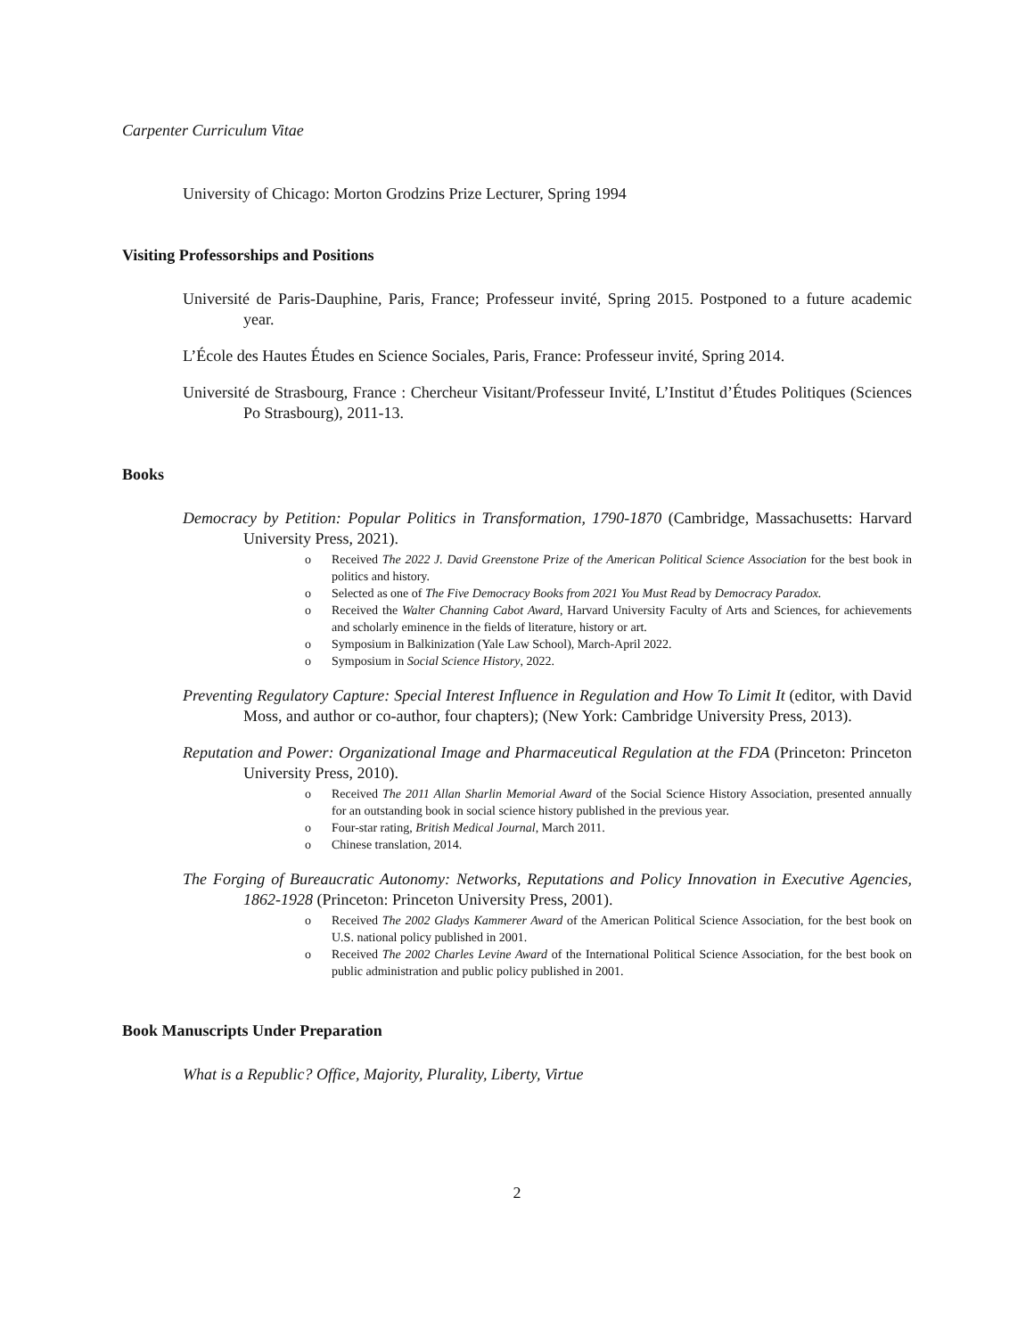Carpenter Curriculum Vitae
University of Chicago: Morton Grodzins Prize Lecturer, Spring 1994
Visiting Professorships and Positions
Université de Paris-Dauphine, Paris, France; Professeur invité, Spring 2015. Postponed to a future academic year.
L’École des Hautes Études en Science Sociales, Paris, France: Professeur invité, Spring 2014.
Université de Strasbourg, France : Chercheur Visitant/Professeur Invité, L’Institut d’Études Politiques (Sciences Po Strasbourg), 2011-13.
Books
Democracy by Petition: Popular Politics in Transformation, 1790-1870 (Cambridge, Massachusetts: Harvard University Press, 2021).
o Received The 2022 J. David Greenstone Prize of the American Political Science Association for the best book in politics and history.
o Selected as one of The Five Democracy Books from 2021 You Must Read by Democracy Paradox.
o Received the Walter Channing Cabot Award, Harvard University Faculty of Arts and Sciences, for achievements and scholarly eminence in the fields of literature, history or art.
o Symposium in Balkinization (Yale Law School), March-April 2022.
o Symposium in Social Science History, 2022.
Preventing Regulatory Capture: Special Interest Influence in Regulation and How To Limit It (editor, with David Moss, and author or co-author, four chapters); (New York: Cambridge University Press, 2013).
Reputation and Power: Organizational Image and Pharmaceutical Regulation at the FDA (Princeton: Princeton University Press, 2010).
o Received The 2011 Allan Sharlin Memorial Award of the Social Science History Association, presented annually for an outstanding book in social science history published in the previous year.
o Four-star rating, British Medical Journal, March 2011.
o Chinese translation, 2014.
The Forging of Bureaucratic Autonomy: Networks, Reputations and Policy Innovation in Executive Agencies, 1862-1928 (Princeton: Princeton University Press, 2001).
o Received The 2002 Gladys Kammerer Award of the American Political Science Association, for the best book on U.S. national policy published in 2001.
o Received The 2002 Charles Levine Award of the International Political Science Association, for the best book on public administration and public policy published in 2001.
Book Manuscripts Under Preparation
What is a Republic? Office, Majority, Plurality, Liberty, Virtue
2